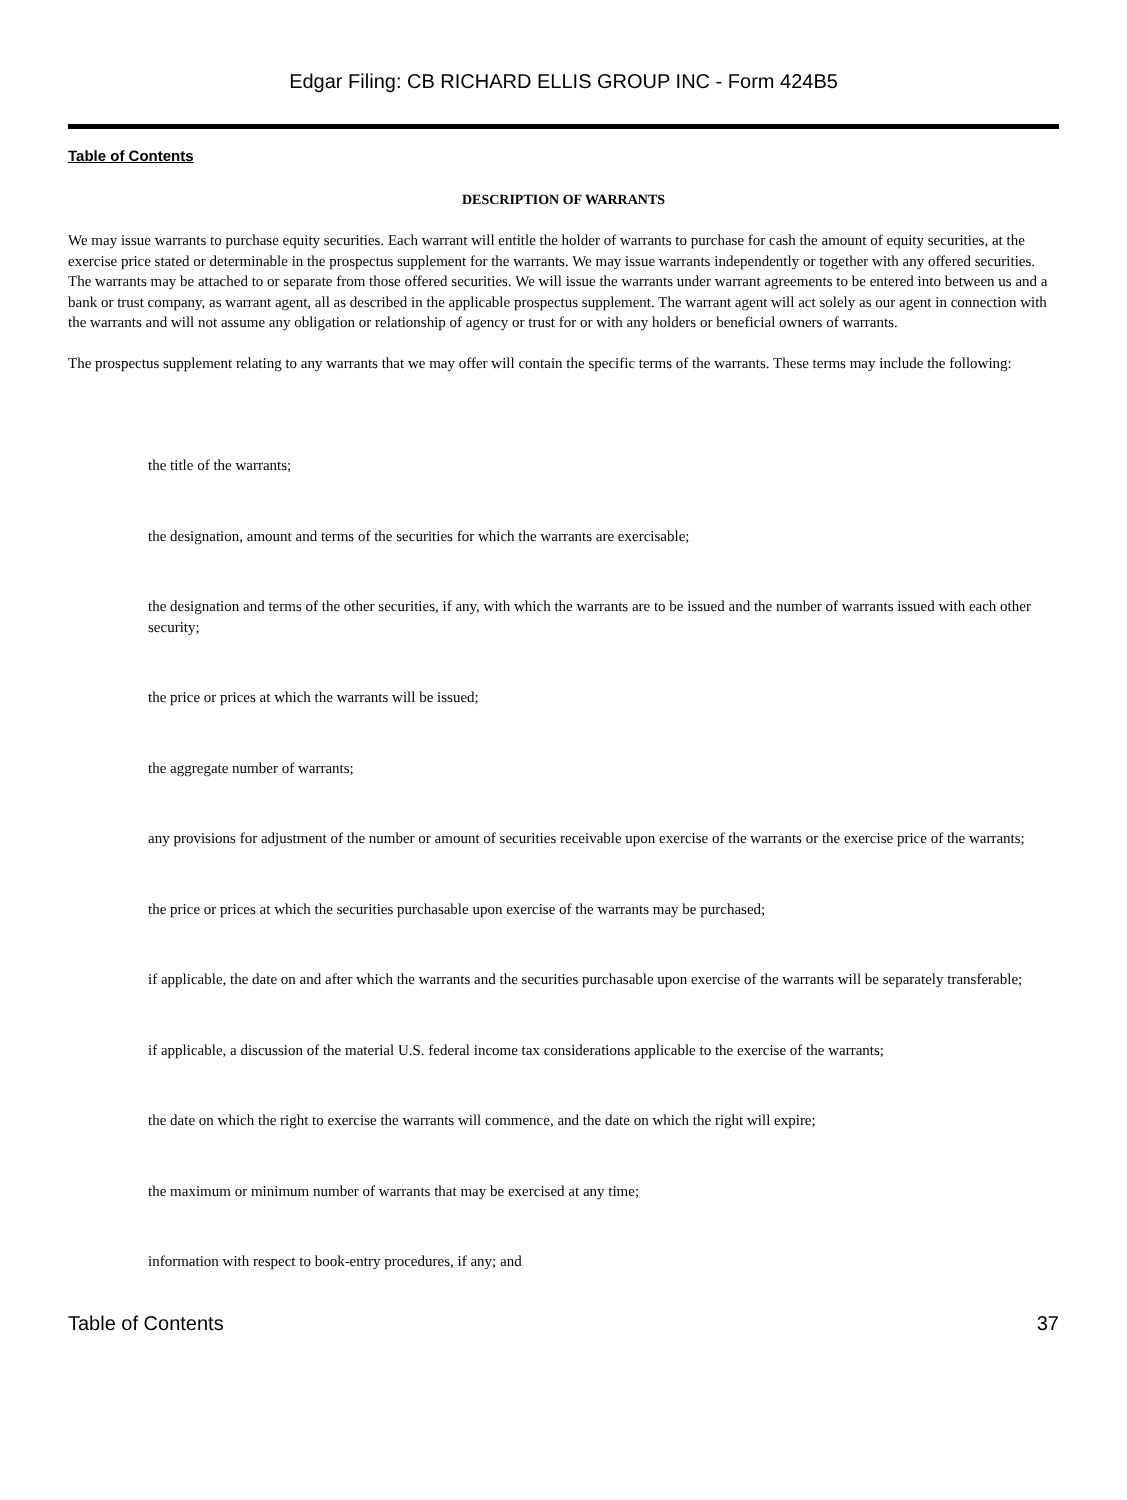Edgar Filing: CB RICHARD ELLIS GROUP INC - Form 424B5
Table of Contents
DESCRIPTION OF WARRANTS
We may issue warrants to purchase equity securities. Each warrant will entitle the holder of warrants to purchase for cash the amount of equity securities, at the exercise price stated or determinable in the prospectus supplement for the warrants. We may issue warrants independently or together with any offered securities. The warrants may be attached to or separate from those offered securities. We will issue the warrants under warrant agreements to be entered into between us and a bank or trust company, as warrant agent, all as described in the applicable prospectus supplement. The warrant agent will act solely as our agent in connection with the warrants and will not assume any obligation or relationship of agency or trust for or with any holders or beneficial owners of warrants.
The prospectus supplement relating to any warrants that we may offer will contain the specific terms of the warrants. These terms may include the following:
the title of the warrants;
the designation, amount and terms of the securities for which the warrants are exercisable;
the designation and terms of the other securities, if any, with which the warrants are to be issued and the number of warrants issued with each other security;
the price or prices at which the warrants will be issued;
the aggregate number of warrants;
any provisions for adjustment of the number or amount of securities receivable upon exercise of the warrants or the exercise price of the warrants;
the price or prices at which the securities purchasable upon exercise of the warrants may be purchased;
if applicable, the date on and after which the warrants and the securities purchasable upon exercise of the warrants will be separately transferable;
if applicable, a discussion of the material U.S. federal income tax considerations applicable to the exercise of the warrants;
the date on which the right to exercise the warrants will commence, and the date on which the right will expire;
the maximum or minimum number of warrants that may be exercised at any time;
information with respect to book-entry procedures, if any; and
Table of Contents 37